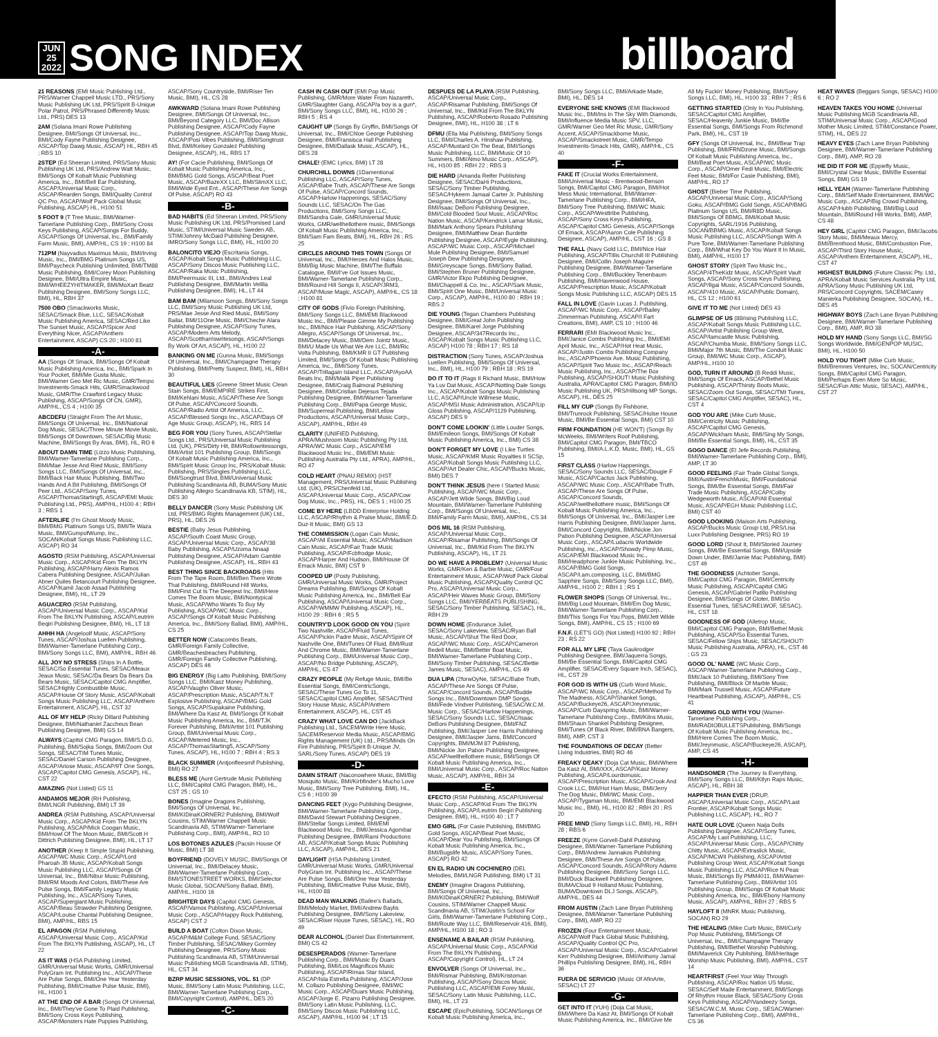JUN
25
2022 SONG INDEX
billboard
21 REASONS (EMI Music Publishing Ltd., PRS/Warner Chappell Music LTD., PRS/Sony Music Publishing UK Ltd, PRS/Spirit B-Unique Polar Patrol, PRS/Phrased Differently Music Ltd., PRS) DES 13
2AM (Solana Imani Rowe Publishing Designee, BMI/Songs Of Universal, Inc., BMI/Cody Fayne Publishing Designee, ASCAP/Top Dawg Music, ASCAP) HL, RBH 45 ; RBS 10
2STEP (Ed Sheeran Limited, PRS/Sony Music Publishing UK Ltd, PRS/Andrew Watt Music, BMI/Songs Of Kobalt Music Publishing America, Inc., BMI/Bell Ear Publishing, ASCAP/Universal Music Corp., ASCAP/Rearden Songs, BMI/Quality Control QC Pro, ASCAP/Wolf Pack Global Music Publishing, ASCAP) HL, H100 51
5 FOOT 9 (T Tree Music, BMI/Warner-Tamerlane Publishing Corp., BMI/Sony Cross Keys Publishing, ASCAP/Songs For Buddy, ASCAP/Songs Of Universal, Inc., BMI/Family Farm Music, BMI), AMP/HL, CS 19 ; H100 84
712PM (Nayvadius Maximus Music, BMI/Irving Music, Inc., BMI/BMG Platinum Songs US, BMI/Paycheck Publishing Unlimited, BMI/TM88 Music Publishing, BMI/Corey Moon Publishing Designee, BMI/Ultra Empire Music, BMI/WHEEZYHITMAKER, BMI/MoXart Beatz Publishing Designee, BMI/Sony Songs LLC, BMI), HL, RBH 37
7500 OBO (Smackworks Music, SESAC/Smack Blue, LLC, SESAC/Kobalt Music Publishing America, SESAC/Red Like The Sunset Music, ASCAP/Spicer And Everything Nicer, ASCAP/Anthem Entertainment, ASCAP) CS 20 ; H100 81
-A-
AA (Songs Of Smack, BMI/Songs Of Kobalt Music Publishing America, Inc., BMI/Spark In Your Pocket, BMI/Me Gusta Music, BMI/Warner Geo Met Ric Music, GMR/Tempo Investments-Smack Hits, GMR/Smackwood Music, GMR/The Crawford Legacy Music Publishing, ASCAP/Songs Of CN, GMR), AMP/HL, CS 4 ; H100 35
ABCDEFU (Straight From The Art Music, BMI/Songs Of Universal, Inc., BMI/National Dog Music, SESAC/Three Minute Movie Music, BMI/Songs Of Downtown, SESAC/Big Music Machine, BMI/Songs By Aras, BMI), HL, RO 6
ABOUT DAMN TIME (Lizzo Music Publishing, BMI/Warner-Tamerlane Publishing Corp., BMI/Mae Jesse And Ried Music, BMI/Sony Songs LLC, BMI/Songs Of Universal, Inc., BMI/Back Hair Music Publishing, BMI/Two Hands And A Bit Publishing, BMI/Songs Of Peer Ltd., ASCAP/Sony Tunes, ASCAP/ThomasStarting5, ASCAP/EMI Music Publishing Ltd., PRS), AMP/HL, H100 4 ; RBH 3 ; RBS 1
AFTERLIFE (I'm Ghost Moody Music, BMI/BMG Platinum Songs US, BMI/Te Waza Music, BMI/GumpofWump, Inc., SOCAN/Kobalt Songs Music Publishing LLC, ASCAP) RO 34
AGOSTO (RSM Publishing, ASCAP/Universal Music Corp., ASCAP/Kid From The BKLYN Publishing, ASCAP/Harry Alexis Ramos Cabera Publishing Designee, ASCAP/Julian Abner Quiles Betancourt Publishing Designee, ASCAP/Kamil Jacob Assad Publishing Designee, BMI), HL, LT 29
AGUACERO (RSM Publishing, ASCAP/Universal Music Corp., ASCAP/Kid From The BKLYN Publishing, ASCAP/Leutrim Beqiri Publishing Designee, BMI), HL, LT 18
AHHH HA (Angeloolf Music, ASCAP/Sony Tunes, ASCAP/Joshua Luellen Publishing, BMI/Warner-Tamerlane Publishing Corp., BMI/Sony Songs LLC, BMI), AMP/HL, RBH 46
ALL JOY NO STRESS (Ships In A Bottle, SESAC/So Essential Tunes, SESAC/Meaux Jeaux Music, SESAC/Da Bears Da Bears Da Bears Music, SESAC/Capitol CMG Amplifier, SESAC/Highly Combustible Music, ASCAP/House Of Story Music, ASCAP/Kobalt Songs Music Publishing LLC, ASCAP/Anthem Entertainment, ASCAP), HL, CST 32
ALL OF MY HELP (Ricky Dillard Publishing Designee, BMI/Nathaniel Zaccheus Bean Publishing Designee, BMI) GS 14
ALWAYS (Capitol CMG Paragon, BMI/S.D.G. Publishing, BMI/Sojka Songs, BMI/Zoom Out Songs, SESAC/TIM Tunes Music, SESAC/Daniel Carson Publishing Designee, ASCAP/Ariose Music, ASCAP/9T One Songs, ASCAP/Capitol CMG Genesis, ASCAP), HL, CST 22
AMAZING (Not Listed) GS 11
ANDAMOS MEJOR (RH Publishing, BMI/LNGR Publishing, BMI) LT 39
ANDREA (RSM Publishing, ASCAP/Universal Music Corp., ASCAP/Kid From The BKLYN Publishing, ASCAP/Mick Coogan Music, BMI/Howl Of The Moon Music, BMI/Scott H Dittrich Publishing Designee, BMI), HL, LT 17
ANOTHER (Keep It Simple Stupid Publishing, ASCAP/WC Music Corp., ASCAP/Lord Pharoah JB Music, ASCAP/Kobalt Songs Music Publishing LLC, ASCAP/Songs Of Universal, Inc., BMI/Nibur Music Publishing, BMI/RM Moods And Colors, BMI/These Are Pulse Songs, BMI/Family Legacy Music Publishing, Inc., ASCAP/Sony Tunes, ASCAP/Supergiant Music Publishing, ASCAP/Beau Strawder Publishing Designee, ASCAP/Louise Chantal Publishing Designee, BMI), AMP/HL, RBS 15
EL APAGON (RSM Publishing, ASCAP/Universal Music Corp., ASCAP/Kid From The BKLYN Publishing, ASCAP), HL, LT 22
AS IT WAS (HSA Publishing Limited, GMR/Universal Music Works, GMR/Universal PolyGram Int. Publishing Inc., ASCAP/These Are Pulse Songs, BMI/One Year Yesterday Publishing, BMI/Creative Pulse Music, BMI), HL, H100 1
AT THE END OF A BAR (Songs Of Universal, Inc., BMI/They've Gone To Plaid Publishing, BMI/Sony Cross Keys Publishing, ASCAP/Monsters Hate Puppies Publishing, ASCAP/Sony Countryside, BMI/Riser Ten Music, BMI), HL, CS 28
AWKWARD (Solana Imani Rowe Publishing Designee, BMI/Songs Of Universal, Inc., BMI/Beyond Category LLC, BMI/Doc Allison Publishing Designee, ASCAP/Cody Fayne Publishing Designee, ASCAP/Top Dawg Music, ASCAP/Posi Vibes Publishing, BMI/Songtrust Blvd, BMI/Kelsey Gonzalez Publishing Designee, ASCAP), HL, RBS 17
AY! (For Cacie Publishing, BMI/Songs Of Kobalt Music Publishing America, Inc., BMI/BMG Gold Songs, ASCAP/Beat Poet Music, ASCAP/BazeXX LLC, BMI/SlimXX LLC, BMI/Wide Eyed Ent., ASCAP/These Are Songs Of Pulse, ASCAP) RO 43
-B-
BAD HABITS (Ed Sheeran Limited, PRS/Sony Music Publishing UK Ltd, PRS/Promised Land Music, STIM/Universal Music Sweden AB, STIM/Johnny McDaid Publishing Designee, IMRO/Sony Songs LLC, BMI), HL, H100 20
BALONCITO VIEJO (Escritania Songs, ASCAP/Kobalt Songs Music Publishing LLC, ASCAP/Sony Discos Music Publishing LLC, ASCAP/Raka Music Publishing, BMI/Peermusic III, Ltd., BMI/Andres Leal Publishing Designee, BMI/Martin Velilla Publishing Designee, BMI), HL, LT 44
BAM BAM (Milamoon Songs, BMI/Sony Songs LLC, BMI/Sony Music Publishing UK Ltd, PRS/Mae Jesse And Ried Music, BMI/Sony Bailar, BMI/11One Music, BMI/Cheche Alara Publishing Designee, ASCAP/Sony Tunes, ASCAP/Modern Arts Melody, ASCAP/Scottharriswritesongs, ASCAP/Songs By Work Of Art, ASCAP), HL, H100 22
BANKING ON ME (Gunna Music, BMI/Songs Of Universal, Inc., BMI/Champagne Therapy Publishing, BMI/Pretty Suspect, BMI), HL, RBH 30
BEAUTIFUL LIES (Greene Street Music Clean Stain Songs, BMI/EMPIRE Strikes First, BMI/Kehlani Music, ASCAP/These Are Songs Of Pulse, ASCAP/Concord Sounds, ASCAP/Radio Artist Of America, LLC, ASCAP/Blessed Songs Inc., ASCAP/Days Of Age Music Group, ASCAP), HL, RBS 14
BEG FOR YOU (Sony Tunes, ASCAP/Stellar Songs Ltd., PRS/Universal Music Publishing Ltd. (UK), PRS/Dirty Hit, BMI/Rollowritessongs, BMI/Artist 101 Publishing Group, BMI/Songs Of Kobalt Music Publishing America, Inc., BMI/Spirit Music Group Inc, PRS/Kobalt Music Publishing, PRS/Singles Publishing LLC, BMI/Songtrust Blvd, BMI/Universal Music Publishing Scandinavia AB, BUMA/Sony Music Publishing Allegro Scandinavia KB, STIM), HL, DES 30
BELLY DANCER (Sony Music Publishing UK Ltd, PRS/BMG Rights Management (UK) Ltd., PRS), HL, DES 26
BESTIE (Baby Jesus Publishing, ASCAP/South Coast Music Group, ASCAP/Universal Music Corp., ASCAP/38 Baby Publishing, ASCAP/Uzoma Nnaaji Publishing Designee, ASCAP/Adam Gamble Publishing Designee, ASCAP), HL, RBH 43
BEST THING SINCE BACKROADS (Hits From The Tape Room, BMI/Ben There Wrote That Publishing, BMI/Round Hill Works, BMI/First Cut Is The Deepest Inc, BMI/Here Comes The Boom Music, BMI/Nontypical Music, ASCAP/Who Wants To Buy My Publishing, ASCAP/WC Music Corp., ASCAP/Songs Of Kobalt Music Publishing America, Inc., BMI/Sony Ballad, BMI), AMP/HL, CS 25
BETTER NOW (Catacombs Beats, GMR/Foreign Family Collective, GMR/Beachesbeaches Publishing, GMR/Foreign Family Collective Publishing, ASCAP) DES 46
BIG ENERGY (Big Latto Publishing, BMI/Sony Songs LLC, BMI/Kasz Money Publishing, ASCAP/Vaughn Oliver Music, ASCAP/Prescription Music, ASCAP/T.N.T Explosive Publishing, ASCAP/BMG Gold Songs, ASCAP/Supakaine Publishing, BMI/Where Da Kasz At, BMI/Songs Of Kobalt Music Publishing America, Inc., BMI/TJK Forever Publishing, BMI/Artist 101 Publishing Group, BMI/Universal Music Corp., ASCAP/Metered Music, Inc., ASCAP/ThomasStarting5, ASCAP/Sony Tunes, ASCAP), HL, H100 7 ; RBH 4 ; RS 3
BLACK SUMMER (Antjonfleesmif Publishing, BMI) RO 27
BLESS ME (Aunt Gertrude Music Publishing LLC, BMI/Capitol CMG Paragon, BMI), HL, CST 25 ; GS 10
BONES (Imagine Dragons Publishing, BMI/Songs Of Universal, Inc., BMI/KIDinaKORNER2 Publishing, BMI/Wolf Cousins, STIM/Warner Chappell Music Scandinavia AB, STIM/Warner-Tamerlane Publishing Corp., BMI), AMP/HL, RO 10
LOS BOTONES AZULES (Pacsin House Of Music, BMI) LT 38
BOYFRIEND (DOVELY MUSIC, BMI/Songs Of Universal, Inc., BMI/Delacey Music, BMI/Warner-Tamerlane Publishing Corp., BMI/STONESTREET WORKS, BMI/Selector Music Global, SOCAN/Sony Ballad, BMI), AMP/HL, H100 16
BRIGHTER DAYS (Capitol CMG Genesis, ASCAP/Vamos Publishing, ASCAP/Universal Music Corp., ASCAP/Happy Rock Publishing, ASCAP) CST 2
BUILD A BOAT (Colton Dixon Music, ASCAP/M&M College Fund, SESAC/Sony Timber Publishing, SESAC/Mikey Gormley Publishing Designee, PRS/Sony Music Publishing Scandinavia AB, STIM/Universal Music Publishing MGB Scandinavia AB, STIM), HL, CST 34
BZRP MUSIC SESSIONS, VOL. 51 (DP Music, BMI/Sony Latin Music Publishing, LLC, BMI/Warner-Tamerlane Publishing Corp., BMI/Copyright Control), AMP/HL, DES 20
-C-
CASH IN CASH OUT (EMI Pop Music Publishing, GMR/More Water From Nazareth, GMR/Slaughter Gang, ASCAP/a boy is a gun*, BMI/Sony Songs LLC, BMI), HL, H100 26 ; RBH 5 ; RS 4
CAUGHT UP (Songs By Gryffin, BMI/Songs Of Universal, Inc., BMI/Chloe George Publishing Designee, BMI/Fransisca Hall Publishing Designee, BMI/Dallask Music, ASCAP), HL, DES 28
CHALE! (EMC Lyrics, BMI) LT 28
CHURCHILL DOWNS (1Damentional Publishing LLC, ASCAP/Sony Tunes, ASCAP/Babe Truth, ASCAP/These Are Songs Of Pulse, ASCAP/Concord Sounds, ASCAP/Harlow Happenings, SESAC/Sony Sounds LLC, SESAC/On The Gas Productions, BMI/Sony Songs LLC, BMI/Sandra Gale, GMR/Universal Music Works, GMR/wellhellothere music, BMI/Songs Of Kobalt Music Publishing America, Inc., BMI/Sam Fam Beats, BMI), HL, RBH 26 ; RS 25
CIRCLES AROUND THIS TOWN (Songs Of Universal, Inc., BMI/Heroes And Halos Music, BMI/Big Music Machine, BMI/The Buffalo Catalogue, BMI/I've Got Issues Music, BMI/Warner-Tamerlane Publishing Corp., BMI/Round Hill Songs II, ASCAP/JRM3, ASCAP/Muse Magic, ASCAP), AMP/HL, CS 18 ; H100 81
CITY OF GODS (Fivio Foreign Publishing, BMI/Sony Songs LLC, BMI/EMI Blackwood Music Inc., BMI/Please Gimme My Publishing Inc., BMI/Nice Hair Publishing, ASCAP/Sony Allegro, ASCAP/Songs Of Universal, Inc., BMI/Delacey Music, BMI/Dem Jointz Music, BMI/U Made Us What We Are LLC, BMI/Ric Volta Publishing, BMI/KMR II GT Publishing Limited, BMI/Songs Of Kobalt Music Publishing America, Inc., BMI/Sony Tunes, ASCAP/Trillagain Island LLC, ASCAP/AyoAA Beats Inc, BMI/Malik Piper Publishing Designee, BMI/Craig Balmoral Publishing Designee, BMI/Cristian Dejesus Tejada Publishing Designee, BMI/Warner-Tamerlane Publishing Corp., BMI/Papa George Music, BMI/Superreal Publishing, BMI/Lellow Productions, ASCAP/Universal Music Corp., ASCAP), AMP/HL, RBH 49
CLARITY (UNIFIED Publishing, APRA/Mushroom Music Publishing Pty Ltd, APRA/WC Music Corp., ASCAP/EMI Blackwood Music Inc., BMI/EMI Music Publishing Australia Pty Ltd., APRA), AMP/HL, RO 47
COLD HEART (PNAU REMIX) (HST Management, PRS/Universal Music Publishing Ltd. (UK), PRS/Chenfeld Ltd., ASCAP/Universal Music Corp., ASCAP/Cow Dog Music, Inc., PRS), HL, DES 1 ; H100 25
COME BY HERE (LBDD Enterprise Holding LLC, ASCAP/Rhythm & Praise Music, BMI/E.D. Duz-It Music, BMI) GS 13
THE COMMISSION (Logan Cain Music, ASCAP/All Essential Music, ASCAP/Madison Cain Music, ASCAP/Fair Trade Music Publishing, ASCAP/Fcbfrodge Music, ASCAP/Harper And Hudson, BMI/House Of Emack Music, BMI) CST 9
COOPED UP (Posty Publishing, GMR/Universal Music Works, GMR/Project Dreams Publishing, BMI/Songs Of Kobalt Music Publishing America, Inc., BMI/Bell Ear Publishing, ASCAP/Universal Music Corp., ASCAP/WMMW Publishing, ASCAP), HL, H100 29 ; RBH 6 ; RS 5
COUNTRY'D LOOK GOOD ON YOU (Spirit Two Nashville, ASCAP/Fluid Tunes, ASCAP/Pickin Padre Music, ASCAP/Spirit Of Nashville One, BMI/Tunes Of Fluid, BMI/Rust And Chrome Music, BMI/Warner-Tamerlane Publishing Corp., BMI/Universal Music Corp., ASCAP/No Bridge Publishing, ASCAP), AMP/HL, CS 47
CRAZY PEOPLE (My Refuge Music, BMI/Be Essential Songs, BMI/CentricSongs, SESAC/These Tunes Go To 11, SESAC/Capitol CMG Amplifier, SESAC/Third Story House Music, ASCAP/Anthem Entertainment, ASCAP), HL, CST 45
CRAZY WHAT LOVE CAN DO (JackBack Publishing Ltd., SACEM/Write Here Music, SACEM/Reservoir Media Music, ASCAP/BMG Rights Management (UK) Ltd., PRS/Minds On Fire Publishing, PRS/Spirit B-Unique JV, SARL/Sony Tunes, ASCAP) DES 19
-D-
DAMN STRAIT (Naconowhere Music, BMI/Big Mosquito Music, BMI/Kirbfinder's Mucho Love Music, BMI/Sony Tree Publishing, BMI), HL, CS 6 ; H100 39
DANCING FEET (Kygo Publishing Designee, BMI/Warner-Tamerlane Publishing Corp., BMI/David Stewart Publishing Designee, BMI/Stellar Songs Limited, BMI/EMI Blackwood Music Inc., BMI/Jessica Agombar Publishing Designee, BMI/Rami Productions AB, ASCAP/Kobalt Songs Music Publishing LLC, ASCAP), AMP/HL, DES 21
DAYLIGHT (HSA Publishing Limited, GMR/Universal Music Works, GMR/Universal PolyGram Int. Publishing Inc., ASCAP/These Are Pulse Songs, BMI/One Year Yesterday Publishing, BMI/Creative Pulse Music, BMI), HL, H100 88
DEAD MAN WALKING (Bailee's Ballads, BMI/Melody Market, BMI/Andrew Baylis Publishing Designee, BMI/Sony Lakeview, SESAC/Riser House Tunes, SESAC), HL, RO 49
DEAR ALCOHOL (Daniel Dax Entertainment, BMI) CS 42
DESESPERADOS (Warner-Tamerlane Publishing Corp., BMI/Music By Duars Publishing, BMI/Los Magnificos Music Publishing, ASCAP/Rimas Star Island, ASCAP/Isla Estrella Publishing, ASCAP/Jose M. Collazo Publishing Designee, BMI/WC Music Corp., ASCAP/Duars Music Publishing, ASCAP/Jorge E. Pizarro Publishing Designee, BMI/Sony Latin Music Publishing, LLC, BMI/Sony Discos Music Publishing LLC, ASCAP), AMP/HL, H100 94 ; LT 15
DESPUES DE LA PLAYA (RSM Publishing, ASCAP/Universal Music Corp., ASCAP/Risamar Publishing, BMI/Songs Of Universal, Inc., BMI/Kid From The BKLYN Publishing, ASCAP/Roberto Rosado Publishing Designee, BMI), HL, H100 38 ; LT 6
DFMU (Ella Mai Publishing, BMI/Sony Songs LLC, BMI/Charles A. Hinshaw Publishing, ASCAP/Mustard On The Beat, BMI/Songs Music Publishing, LLC, BMI/Music Of 10 Summers, BMI/Almo Music Corp., ASCAP), HL, H100 85 ; RBH 22 ; RBS 3
DIE HARD (Amanda Reifer Publishing Designee, SESAC/DaHi Productions, SESAC/Sony Timber Publishing, SESAC/Hykeem Jamaal Carter Jr. Publishing Designee, BMI/Songs Of Universal, Inc., BMI/Isaac DeBoni Publishing Designee, BMI/Cold Blooded Soul Music, ASCAP/Roc Nation Music, ASCAP/Kendrick Lamar Music, BMI/Mark Anthony Spears Publishing Designee, BMI/Matthew Dean Burdette Publishing Designee, ASCAP/Eygle Publishing, ASCAP/WC Music Corp., ASCAP/Michael Mule Publishing Designee, BMI/Samuel Joseph Dew Publishing Designee, BMI/Greyscape Songs, BMI/Sony Ballad, BMI/Stephen Bruner Publishing Designee, GMR/Victor Ekpo Publishing Designee, BMI/Chappell & Co. Inc., ASCAP/Sark Music, BMI/Spirit One Music, BMI/Universal Music Corp., ASCAP), AMP/HL, H100 80 ; RBH 19 ; RBS 2
DIE YOUNG (Tegan Chambers Publishing Designee, BMI/Great John Publishing Designee, BMI/Karel Jorge Publishing Designee, ASCAP/347Records Inc., ASCAP/Kobalt Songs Music Publishing LLC, ASCAP) H100 78 ; RBH 17 ; RS 18
DISTRACTION (Sony Tunes, ASCAP/Joshua Luellen Publishing, BMI/Songs Of Universal, Inc., BMI), HL, H100 79 ; RBH 18 ; RS 19
DO IT TO IT (Rags II Richard Music, BMI/How Ya Luv Dat Music, ASCAP/Notting Dale Songs Inc., ASCAP/Kobalt Songs Music Publishing LLC, ASCAP/Uncle Willmese Music, ASCAP/MSI Music Administration, ASCAP/Lip Gloss Publishing, ASCAP/1129 Publishing, ASCAP) DES 9
DON'T COME LOOKIN' (Little Louder Songs, BMI/Emileon Songs, BMI/Songs Of Kobalt Music Publishing America, Inc., BMI) CS 38
DON'T FORGET MY LOVE (I Like Turtles Music, ASCAP/KMR Music Royalties II SCSp, ASCAP/Kobalt Songs Music Publishing LLC, ASCAP/Art Dealer Chic, ASCAP/Bucks Music, BMI) DES 7
DON'T THINK JESUS (here I Started Music Publishing, ASCAP/WC Music Corp., ASCAP/Jett Wilde Songs, BMI/Big Loud Mountain, BMI/Warner-Tamerlane Publishing Corp., BMI/Songs Of Universal, Inc., BMI/Family Farm Music, BMI), AMP/HL, CS 34
DOS MIL 16 (RSM Publishing, ASCAP/Universal Music Corp., ASCAP/Risamar Publishing, BMI/Songs Of Universal, Inc., BMI/Kid From The BKLYN Publishing, ASCAP), HL, LT 21
DO WE HAVE A PROBLEM? (Universal Music Works, GMR/Ken & Barbie Music, GMR/Four Entertainment Music, ASCAP/Wolf Pack Global Music Publishing, ASCAP/Quality Control QC Pro, ASCAP/Universal Music Corp., ASCAP/Heir Waves Music Group, BMI/Sony Songs LLC, BMI/YERBEATS PUBLISHING, SESAC/Sony Timber Publishing, SESAC), HL, RBH 29
DOWN HOME (Endurance Juliet, SESAC/Sony Lakeview, SESAC/Ryan Ball Music, ASCAP/Shut The Red Door, ASCAP/WC Music Corp., ASCAP/Cameron Bedell Music, BMI/Better Boat Music, BMI/Warner-Tamerlane Publishing Corp., BMI/Sony Timber Publishing, SESAC/Bettie James Music, SESAC), AMP/HL, CS 49
DUA LIPA (2forwOyNe, SESAC/Babe Truth, ASCAP/These Are Songs Of Pulse, ASCAP/Concord Sounds, ASCAP/Budde Songs Inc., BMI/Downtown DMP Songs, BMI/Fede Vindver Publishing, SESAC/W.C.M. Music Corp., SESAC/Harlow Happenings, SESAC/Sony Sounds LLC, SESAC/Isaac DeBoni Publishing Designee, BMI/FNZ Publishing, BMI/Jasper Lee Harris Publishing Designee, BMI/Jasper Jams, BMI/Concord Copyrights, BMI/MJM 87 Publishing, BMI/Nickie Jon Pabon Publishing Designee, ASCAP/wellhellothere music, BMI/Songs Of Kobalt Music Publishing America, Inc., BMI/Universal Music Corp., ASCAP/Roc Nation Music, ASCAP), AMP/HL, RBH 34
-E-
EFECTO (RSM Publishing, ASCAP/Universal Music Corp., ASCAP/Kid From The BKLYN Publishing, ASCAP/Leutrim Beqiri Publishing Designee, BMI), HL, H100 40 ; LT 7
EMO GIRL (For Casie Publishing, BMI/BMG Gold Songs, ASCAP/Beat Poet Music, ASCAP/Dear You Publishing, BMI/Songs Of Kobalt Music Publishing America, Inc., BMI/Bugslife Music, ASCAP/Sony Tunes, ASCAP) RO 42
EN EL RADIO UN COCHINERO (DEL Melodies, BMI/LNGR Publishing, BMI) LT 31
ENEMY (Imagine Dragons Publishing, BMI/Songs Of Universal, Inc., BMI/KIDinaKORNER2 Publishing, BMI/Wolf Cousins, STIM/Warner Chappell Music Scandinavia AB, STIM/Justin's School For Girls, BMI/Warner-Tamerlane Publishing Corp., BMI/Route Way LLC, BMI/Reservoir 416, BMI), AMP/HL, H100 18 ; RO 3
ENSENAME A BAILAR (RSM Publishing, ASCAP/Universal Music Corp., ASCAP/Kid From The BKLYN Publishing, ASCAP/Copyright Control), HL, LT 24
ENVOLVER (Songs Of Universal, Inc., BMI/Rismar Publishing, BMI/Kristoman Publishing, ASCAP/Sony Discos Music Publishing LLC, ASCAP/EMI Forey Music, SESAC/Sony Latin Music Publishing, LLC, BMI), HL, LT 23
ESCAPE (EpicPublishing, SOCAN/Songs Of Kobalt Music Publishing America, Inc., BMI/Sony Songs LLC, BMI/Arkade Made, BMI), HL, DES 14
EVERYONE SHE KNOWS (EMI Blackwood Music Inc., BMI/Ins In The Sky With Diamonds, BMI/Influence Media Music SPV, LLC, GMR/Warner Geo Met Ric Music, GMR/Sony Accent, ASCAP/Smackborne Music, ASCAP/Smackstreet Music, GMR/Tempo Investments-Smack Hits, GMR), AMP/HL, CS 40
-F-
FAKE IT (Crucial Works Entertainment, BMI/Universal Music - Brentwood-Benson Songs, BMI/Capitol CMG Paragon, BMI/Hot Mess Music International, BMI/Warner-Tamerlane Publishing Corp., BMI/HFA, BMI/Sony Tree Publishing, BMI/WC Music Corp., ASCAP/Westtribe Publishing, ASCAP/Sony Cross Keys Publishing, ASCAP/Capitol CMG Genesis, ASCAP/Songs Of Emack, ASCAP/Aaron Cole Publishing Designee, ASCAP), AMP/HL, CST 16 ; GS 8
THE FALL (Navy Gold LLC, BMI/Nice Hair Publishing, ASCAP/Tillis Churchill III Publishing Designee, BMI/Collin Joseph Maguire Publishing Designee, BMI/Warner-Tamerlane Publishing Corp., BMI/Buckley Tenenbaum Publishing, BMI/Havenwood House, ASCAP/Prescription Music, ASCAP/Kobalt Songs Music Publishing LLC, ASCAP) DES 15
FALL IN LOVE (Gavin Lucas J. Publishing, ASCAP/WC Music Corp., ASCAP/Bailey Zimmerman Publishing, ASCAP/I Fart Creations, BMI), AMP, CS 10 ; H100 46
FERRARI (EMI Blackwood Music Inc., BMI/Janice Combs Publishing Inc., BMI/EMI April Music, Inc., ASCAP/Hot Heat Music, ASCAP/Justin Combs Publishing Company Inc., ASCAP/Phoenix Ave. Music Publishing, ASCAP/Spirit Two Music Inc., ASCAP/Reach Music Publishing, Inc., ASCAP/The Box Publishing, ASCAP/SHOUT! Music Publishing Australia, APRA/Capitol CMG Paragon, BMI/IO Music Publishing UK, PRS/Hillsong MP Songs, ASCAP), HL, DES 25
FILL MY CUP (Songs By Fishbone, BMI/Trunrock Publishing, SESAC/Hulse House Music, BMI/Be Essential Songs, BMI) CST 10
FIRM FOUNDATION (HE WON'T) (Songs By McWeeks, BMI/Writers Roof Publishing, BMI/Capitol CMG Paragon, BMI/TBCO Publishing, BMI/A.L.K.D. Music, BMI), HL, GS 15
FIRST CLASS (Harlow Happenings, SESAC/Sony Sounds LLC, SESAC/Dougie F Music, ASCAP/Cactus Jack Publishing, ASCAP/WC Music Corp., ASCAP/Babe Truth, ASCAP/These Are Songs Of Pulse, ASCAP/Concord Sounds, ASCAP/wellhellothere music, BMI/Songs Of Kobalt Music Publishing America, Inc., BMI/Songs Of Universal, Inc., BMI/Jasper Lee Harris Publishing Designee, BMI/Jasper Jams, BMI/Concord Copyrights, BMI/Nickie Jon Pabon Publishing Designee, ASCAP/Universal Music Corp., ASCAP/Ludacris Worldwide Publishing, Inc., ASCAP/Showdy Pimp Music, ASCAP/EMI Blackwood Music Inc., BMI/Headphone Junkie Music Publishing, Inc., ASCAP/BMG Gold Songs, ASCAP/i.am.composing, LLC, BMI/BMG Sapphire Songs, BMI/Sony Songs LLC, BMI), AMP/HL, H100 2 ; RBH 1 ; RS 1
FLOWER SHOPS (Songs Of Universal, Inc., BMI/Big Loud Mountain, BMI/Em Dog Music, BMI/Warner-Tamerlane Publishing Corp., BMI/This Songs For You Pops, BMI/Jett Wilde Songs, BMI), AMP/HL, CS 15 ; H100 69
F.N.F. (LET'S GO) (Not Listed) H100 92 ; RBH 23 ; RS 22
FOR ALL MY LIFE (Taya Gaukrodger Publishing Designee, BMI/Jaquerra Songs, BMI/Be Essential Songs, BMI/Capitol CMG Amplifier, SESAC/Every Square Inch, SESAC), HL, CST 29
FOR GOD IS WITH US (Curb Word Music, ASCAP/WC Music Corp., ASCAP/Method To The Madness, ASCAP/Shankel Songs, ASCAP/Buckeye26, ASCAP/Jreynmusic, ASCAP/Curb Dayspring Music, BMI/Warner-Tamerlane Publishing Corp., BMI/Kilns Music, BMI/Shaun Shankel Publishing Designee, BMI/Tunes Of Black River, BMI/BNA Bangers, BMI), AMP, CST 3
THE FOUNDATIONS OF DECAY (Better Living Industries, BMI) RO 46
FREAKY DEAKY (Doja Cat Music, BMI/Where Da Kasz At, BMI/XXX, ASCAP/Kasz Money Publishing, ASCAP/Lourdsmusic, ASCAP/Prescription Music, ASCAP/Crook And Crook LLC, BMI/Hot Ham Music, BMI/Jerry The Dog Music, BMI/WC Music Corp., ASCAP/Tygaman Music, BMI/EMI Blackwood Music Inc., BMI), HL, H100 82 ; RBH 20 ; RS 20
FREE MIND (Sony Songs LLC, BMI), HL, RBH 28 ; RBS 6
FREEZE (Kyrre Gorvell-Dahll Publishing Designee, BMI/Warner-Tamerlane Publishing Corp., BMI/Andrew Jannakos Publishing Designee, BMI/These Are Songs Of Pulse, ASCAP/Concord Sounds, ASCAP/Rory Adams Publishing Designee, BMI/Sony Songs LLC, BMI/Duck Blackwell Publishing Designee, BUMA/Cloud 9 Holland Music Publishing, BUMA/Downtown DLJ Songs, ASCAP), AMP/HL, DES 44
FROM AUSTIN (Zach Lane Bryan Publishing Designee, BMI/Warner-Tamerlane Publishing Corp., BMI), AMP, RO 22
FROZEN (Four Entertainment Music, ASCAP/Wolf Pack Global Music Publishing, ASCAP/Quality Control QC Pro, ASCAP/Universal Music Corp., ASCAP/Gabriel Kerr Publishing Designee, BMI/Anthony Jamal Phillips Publishing Designee, BMI), HL, RBH 36
FUERA DE SERVICIO (Music Of AfinArte, SESAC) LT 27
-G-
GET INTO IT (YUH) (Doja Cat Music, BMI/Where Da Kasz At, BMI/Songs Of Kobalt Music Publishing America, Inc., BMI/Give Me All My Fuckin' Money Publishing, BMI/Sony Songs LLC, BMI), HL, H100 33 ; RBH 7 ; RS 6
GETTING STARTED (Only In You Publishing, SESAC/Capitol CMG Amplifier, SESAC/Heavenly Junkie Music, BMI/Be Essential Songs, BMI/Songs From Richmond Park, BMI), HL, CST 19
GFY (Songs Of Universal, Inc., BMI/Bear Trap Publishing, BMI/FRNDzone Music, BMI/Songs Of Kobalt Music Publishing America, Inc., BMI/Beat Poet Music, ASCAP/WC Music Corp., ASCAP/Omer Fedi Music, BMI/Electric Feel Music, BMI/For Casie Publishing, BMI), AMP/HL, RO 17
GHOST (Bieber Time Publishing, ASCAP/Universal Music Corp., ASCAP/Song Goku, ASCAP/BMG Gold Songs, ASCAP/BMG Platinum Songs US, BMI/R8D Music, BMI/Songs Of BBMG, BMI/Kobalt Music Copyrights, SARL/1916 Publishing, SOCAN/BBMG Music, ASCAP/Kobalt Songs Music Publishing LLC, ASCAP/Songs With A Pure Tone, BMI/Warner-Tamerlane Publishing Corp., BMI/What Key Do You Want It In Music, BMI), AMP/HL, H100 17
GHOST STORY (Spirit Two Music Inc., ASCAP/4TheKidz Music, ASCAP/Spirit Vault Songs, ASCAP/Sony Cross Keys Publishing, ASCAP/Ilgai Music, ASCAP/Concord Sounds, ASCAP/410 Music, ASCAP/Public Domain), HL, CS 12 ; H100 61
GIVE IT TO ME (Not Listed) DES 43
GLIMPSE OF US (88rising Publishing LLC, ASCAP/Kobalt Songs Music Publishing LLC, ASCAP/Artist Publishing Group West, ASCAP/Iamcastle Music Publishing, ASCAP/Chumba Music, BMI/Sony Songs LLC, BMI/Major 7th Music, BMI/The Conduit Music Group, BMI/WC Music Corp., ASCAP), AMP/HL, H100 10
GOD, TURN IT AROUND (B Reddi Music, BMI/Songs Of Emack, ASCAP/Bethel Music Publishing, ASCAP/Thirsty Boots Music, SESAC/Zoom Out Songs, SESAC/TMI Tunes, SESAC/Capitol CMG Amplifier, SESAC), HL, CST 4
GOD YOU ARE (Mike Curb Music, BMI/Centricity Music Publishing, ASCAP/Capitol CMG Genesis, ASCAP/Wickham Music, BMI/Sing My Songs, BMI/Be Essential Songs, BMI), HL, CST 35
GOGO DANCE (El Jefe Records Publishing, BMI/Warner-Tamerlane Publishing Corp., BMI), AMP, LT 30
GOOD FEELING (Fair Trade Global Songs, BMI/AustinFrenchMusic, BMI/Foundational Songs, BMI/Be Essential Songs, BMI/Fair Trade Music Publishing, ASCAP/Colby Wedgeworth Music, ASCAP/All Essential Music, ASCAP/EGH Music Publishing LLC, BMI) CST 40
GOOD LOOKING (Maison Arts Publishing, ASCAP/Bucks Music Group Ltd, PRS/Lisa Luxx Publishing Designee, PRS) RO 19
GOOD LORD (Shout It, BMI/Storied Journey Songs, BMI/Be Essential Songs, BMI/Upside Down Under, BMI/Jamie Mac Publishing, BMI) CST 49
THE GOODNESS (Achtober Songs, BMI/Capitol CMG Paragon, BMI/Centricity Music Publishing, ASCAP/Capitol CMG Genesis, ASCAP/Gabriel Patillo Publishing Designee, BMI/Songs Of Gloter, BMI/So Essential Tunes, SESAC/RELWOF, SESAC), HL, CST 18
GOODNESS OF GOD (Alletrop Music, BMI/Capitol CMG Paragon, BMI/Bethel Music Publishing, ASCAP/So Essential Tunes, SESAC/Fellow Ships Music, SESAC/SHOUT! Music Publishing Australia, APRA), HL, CST 46 ; GS 23
GOOD OL' NAME (WC Music Corp., ASCAP/Warner-Tamerlane Publishing Corp., BMI/Jack 10 Publishing, BMI/Sony Tree Publishing, BMI/Block Of Marble Music, BMI/Mark Trussell Music, ASCAP/Future Heartbeat Publishing, ASCAP), AMP/HL, CS 41
GROWING OLD WITH YOU (Warner-Tamerlane Publishing Corp., BMI/RADIOBULLETSPublishing, BMI/Songs Of Kobalt Music Publishing America, Inc., BMI/Here Comes The Boom Music, BMI/Jreynmusic, ASCAP/Buckeye26, ASCAP), AMP, CS 45
-H-
HANDSOMER (The Journey Is Everything, BMI/Sony Songs LLC, BMI/Ktlyn Raps Music, ASCAP), HL, RBH 38
HAPPIER THAN EVER (DRUP, ASCAP/Universal Music Corp., ASCAP/Last Frontier, ASCAP/Kobalt Songs Music Publishing LLC, ASCAP), HL, RO 7
HATE OUR LOVE (Queen Naija Dolls Publishing Designee, ASCAP/Sony Tunes, ASCAP/My Last Publishing, LLC, ASCAP/Universal Music Corp., ASCAP/Chitty Chitty Music, ASCAP/Extraslick Music, ASCAP/MCWII Publishing, ASCAP/Artist Publishing Group West, ASCAP/Kobalt Songs Music Publishing LLC, ASCAP/Rice N Peas Music, BMI/Songs By PMM4011, BMI/Warner-Tamerlane Publishing Corp., BMI/Artist 101 Publishing Group, BMI/Songs Of Kobalt Music Publishing America, Inc., BMI/Ebony Harmony Music, ASCAP), AMP/HL, RBH 27 ; RBS 5
HAYLOFT II (MNRK Music Publishing, SOCAN) RO 29
THE HEALING (Mike Curb Music, BMI/Curly Pop Music Publishing, BMI/Songs Of Universal, Inc., BMI/Champagne Therapy Publishing, BMI/Bethel Worship Publishing, BMI/Maverick City Publishing, BMI/Heritage Worship Music Publishing, BMI), AMP/HL, CST 14
HEARTFIRST (Feel Your Way Through Publishing, ASCAP/Roc Nation US Music, SESAC/Self Made Entertainment, BMI/Songs Of Rhythm House Black, SESAC/Sony Cross Keys Publishing, ASCAP/Vandeezy Songs, SESAC/W.C.M. Music Corp., SESAC/Warner-Tamerlane Publishing Corp., BMI), AMP/HL, CS 36
HEAT WAVES (Beggars Songs, SESAC) H100 6 ; RO 2
HEAVEN TAKES YOU HOME (Universal Music Publishing MGB Scandinavia AB, STIM/Universal Music Corp., ASCAP/Good Mother Music Limited, STIM/Constance Power, STIM), HL, DES 22
HEAVY EYES (Zach Lane Bryan Publishing Designee, BMI/Warner-Tamerlane Publishing Corp., BMI), AMP, RO 28
HE DID IT FOR ME (Eppiefly Music, BMI/Crystal Clear Music, BMI/Be Essential Songs, BMI) GS 19
HELL YEAH (Warner-Tamerlane Publishing Corp., BMI/Self Made Entertainment, BMI/WC Music Corp., ASCAP/Big Crowd Publishing, ASCAP/Hubb Publishing, BMI/Big Loud Mountain, BMI/Round Hill Works, BMI), AMP, CS 48
HEY GIRL (Capitol CMG Paragon, BMI/Jacobs Story Music, BMI/Meaux Mercy, BMI/Brenthood Music, BMI/Combustion Five, ASCAP/Third Story House Music, ASCAP/Anthem Entertainment, ASCAP), HL, CST 47
HIGHEST BUILDING (Future Classic Pty. Ltd., APRA/Kobalt Music Services Australia Pty Ltd, APRA/Sony Music Publishing UK Ltd, PRS/Concord Copyrights, SACEM/Casey Manierka Publishing Designee, SOCAN), HL, DES 45
HIGHWAY BOYS (Zach Lane Bryan Publishing Designee, BMI/Warner-Tamerlane Publishing Corp., BMI), AMP, RO 38
HOLD MY HAND (Sony Songs LLC, BMI/SG Songs Worldwide, BMI/GENPOP MUSIC, BMI), HL, H100 50
HOLD YOU TIGHT (Mike Curb Music, BMI/Bremnes Ventures, Inc, SOCAN/Centricity Songs, BMI/Capitol CMG Paragon, BMI/Perhaps Even More So Music, SESAC/Fun Attic Music, SESAC), AMP/HL, CST 27